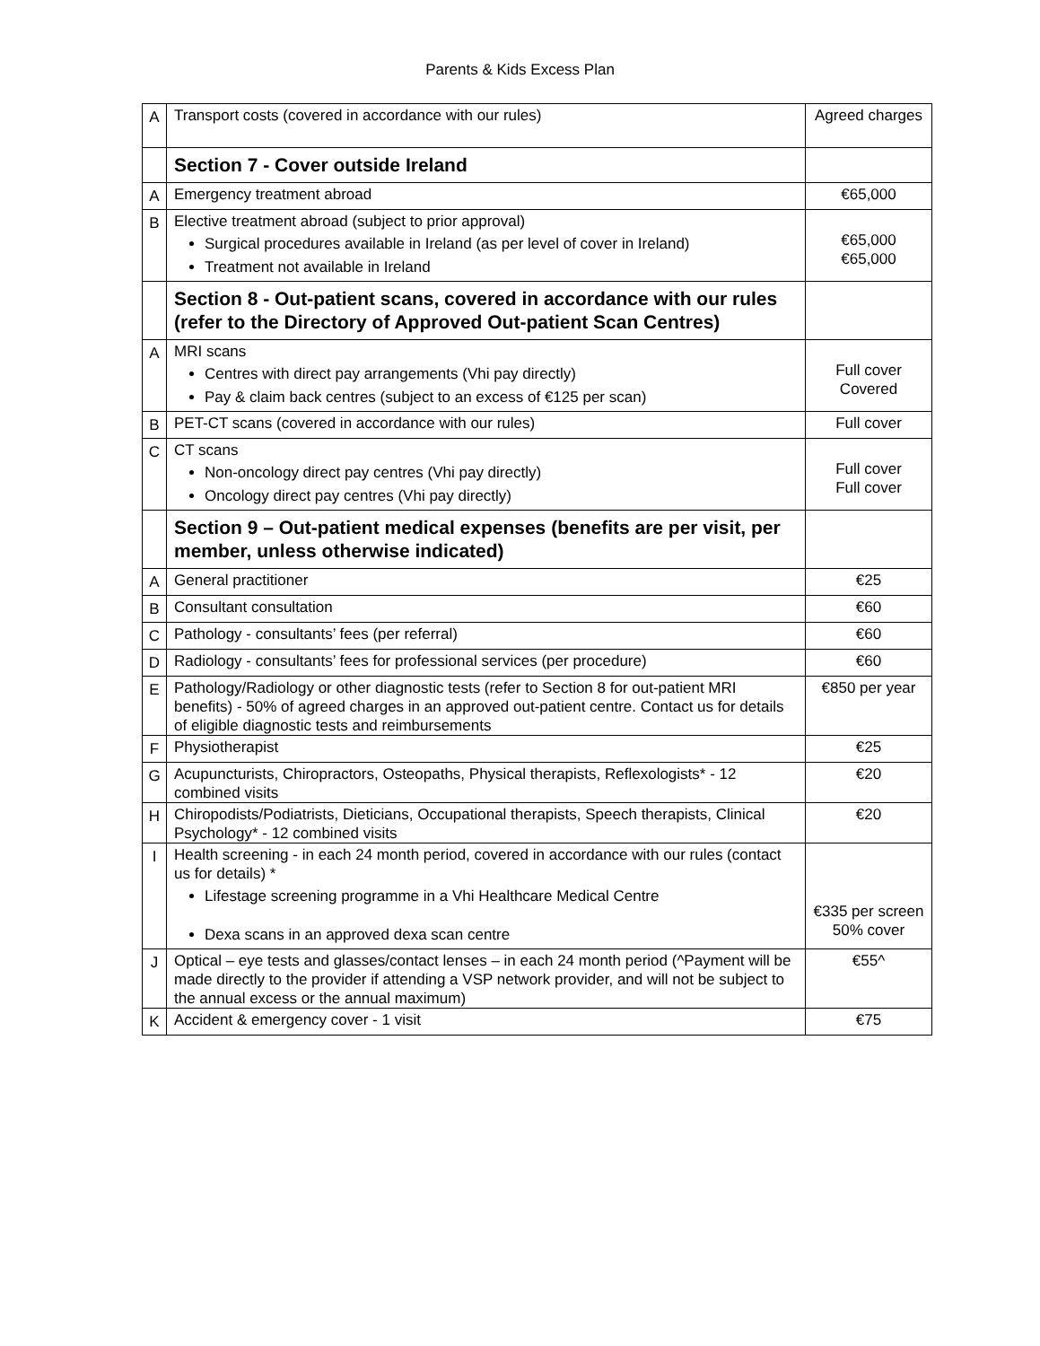Parents & Kids Excess Plan
| A | Transport costs (covered in accordance with our rules) | Agreed charges |
| | Section 7 - Cover outside Ireland | |
| A | Emergency treatment abroad | €65,000 |
| B | Elective treatment abroad (subject to prior approval) Surgical procedures available in Ireland (as per level of cover in Ireland) Treatment not available in Ireland | €65,000 €65,000 |
| | Section 8 - Out-patient scans, covered in accordance with our rules (refer to the Directory of Approved Out-patient Scan Centres) | |
| A | MRI scans Centres with direct pay arrangements (Vhi pay directly) Pay & claim back centres (subject to an excess of €125 per scan) | Full cover Covered |
| B | PET-CT scans (covered in accordance with our rules) | Full cover |
| C | CT scans Non-oncology direct pay centres (Vhi pay directly) Oncology direct pay centres (Vhi pay directly) | Full cover Full cover |
| | Section 9 – Out-patient medical expenses (benefits are per visit, per member, unless otherwise indicated) | |
| A | General practitioner | €25 |
| B | Consultant consultation | €60 |
| C | Pathology - consultants’ fees (per referral) | €60 |
| D | Radiology - consultants’ fees for professional services (per procedure) | €60 |
| E | Pathology/Radiology or other diagnostic tests (refer to Section 8 for out-patient MRI benefits) - 50% of agreed charges in an approved out-patient centre. Contact us for details of eligible diagnostic tests and reimbursements | €850 per year |
| F | Physiotherapist | €25 |
| G | Acupuncturists, Chiropractors, Osteopaths, Physical therapists, Reflexologists* - 12 combined visits | €20 |
| H | Chiropodists/Podiatrists, Dieticians, Occupational therapists, Speech therapists, Clinical Psychology* - 12 combined visits | €20 |
| I | Health screening - in each 24 month period, covered in accordance with our rules (contact us for details) * Lifestage screening programme in a Vhi Healthcare Medical Centre Dexa scans in an approved dexa scan centre | €335 per screen 50% cover |
| J | Optical – eye tests and glasses/contact lenses – in each 24 month period (^Payment will be made directly to the provider if attending a VSP network provider, and will not be subject to the annual excess or the annual maximum) | €55^ |
| K | Accident & emergency cover - 1 visit | €75 |